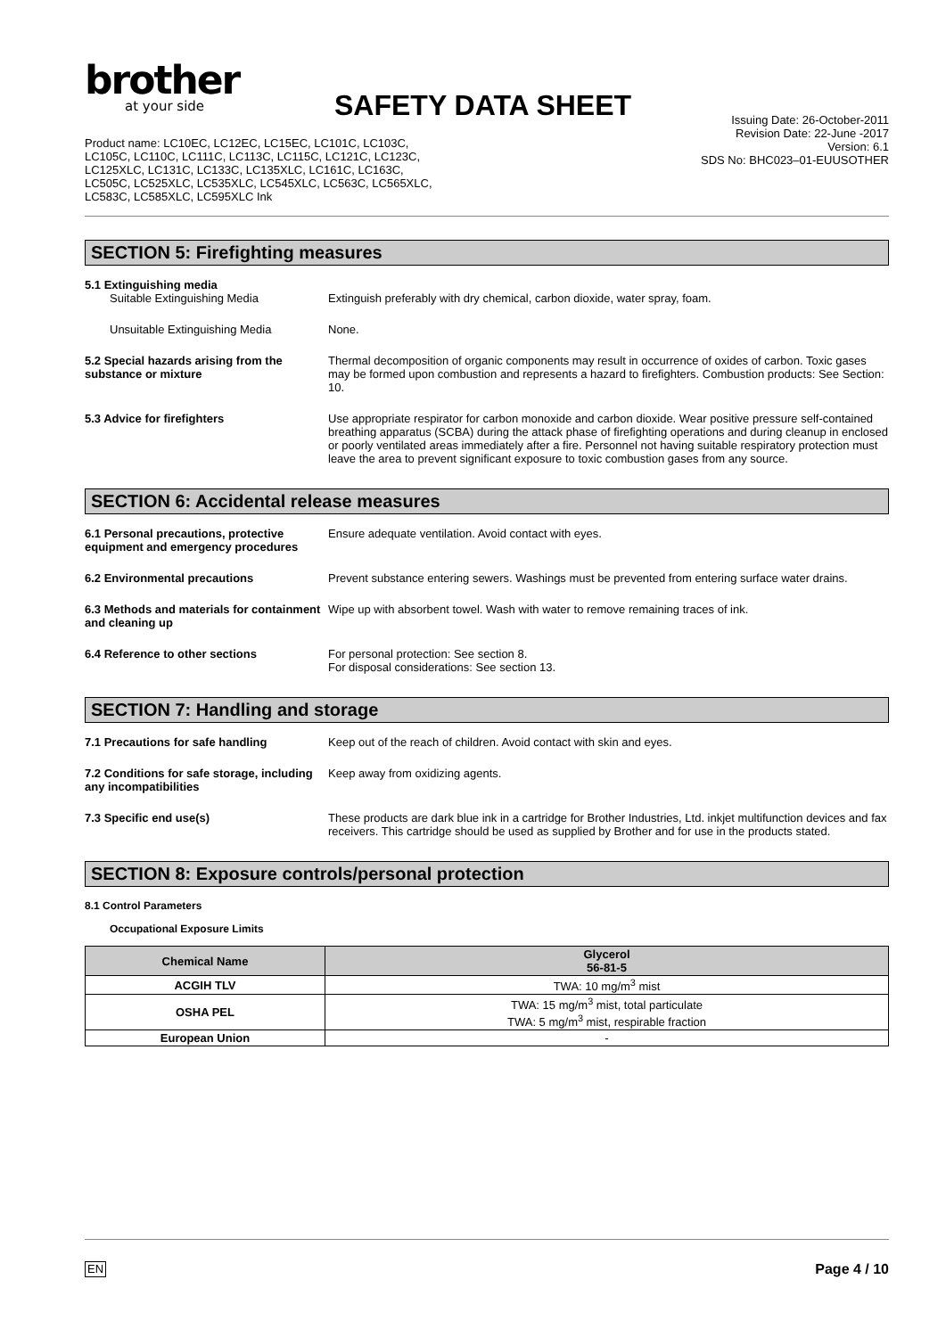brother
at your side
SAFETY DATA SHEET
Product name: LC10EC, LC12EC, LC15EC, LC101C, LC103C,
LC105C, LC110C, LC111C, LC113C, LC115C, LC121C, LC123C,
LC125XLC, LC131C, LC133C, LC135XLC, LC161C, LC163C,
LC505C, LC525XLC, LC535XLC, LC545XLC, LC563C, LC565XLC,
LC583C, LC585XLC, LC595XLC Ink
Issuing Date: 26-October-2011
Revision Date: 22-June -2017
Version: 6.1
SDS No: BHC023–01-EUUSOTHER
SECTION 5: Firefighting measures
5.1 Extinguishing media
Suitable Extinguishing Media Extinguish preferably with dry chemical, carbon dioxide, water spray, foam.
Unsuitable Extinguishing Media None.
5.2 Special hazards arising from the substance or mixture
Thermal decomposition of organic components may result in occurrence of oxides of carbon. Toxic gases may be formed upon combustion and represents a hazard to firefighters. Combustion products: See Section: 10.
5.3 Advice for firefighters Use appropriate respirator for carbon monoxide and carbon dioxide. Wear positive pressure self-contained breathing apparatus (SCBA) during the attack phase of firefighting operations and during cleanup in enclosed or poorly ventilated areas immediately after a fire. Personnel not having suitable respiratory protection must leave the area to prevent significant exposure to toxic combustion gases from any source.
SECTION 6: Accidental release measures
6.1 Personal precautions, protective equipment and emergency procedures
Ensure adequate ventilation. Avoid contact with eyes.
6.2 Environmental precautions Prevent substance entering sewers. Washings must be prevented from entering surface water drains.
6.3 Methods and materials for containment and cleaning up
Wipe up with absorbent towel. Wash with water to remove remaining traces of ink.
6.4 Reference to other sections For personal protection: See section 8.
For disposal considerations: See section 13.
SECTION 7: Handling and storage
7.1 Precautions for safe handling Keep out of the reach of children. Avoid contact with skin and eyes.
7.2 Conditions for safe storage, including any incompatibilities
Keep away from oxidizing agents.
7.3 Specific end use(s) These products are dark blue ink in a cartridge for Brother Industries, Ltd. inkjet multifunction devices and fax receivers. This cartridge should be used as supplied by Brother and for use in the products stated.
SECTION 8: Exposure controls/personal protection
8.1 Control Parameters
Occupational Exposure Limits
| Chemical Name | Glycerol 56-81-5 |
| --- | --- |
| ACGIH TLV | TWA: 10 mg/m<sup>3</sup> mist |
| OSHA PEL | TWA: 15 mg/m<sup>3</sup> mist, total particulate TWA: 5 mg/m<sup>3</sup> mist, respirable fraction |
| European Union | - |
EN Page 4 / 10